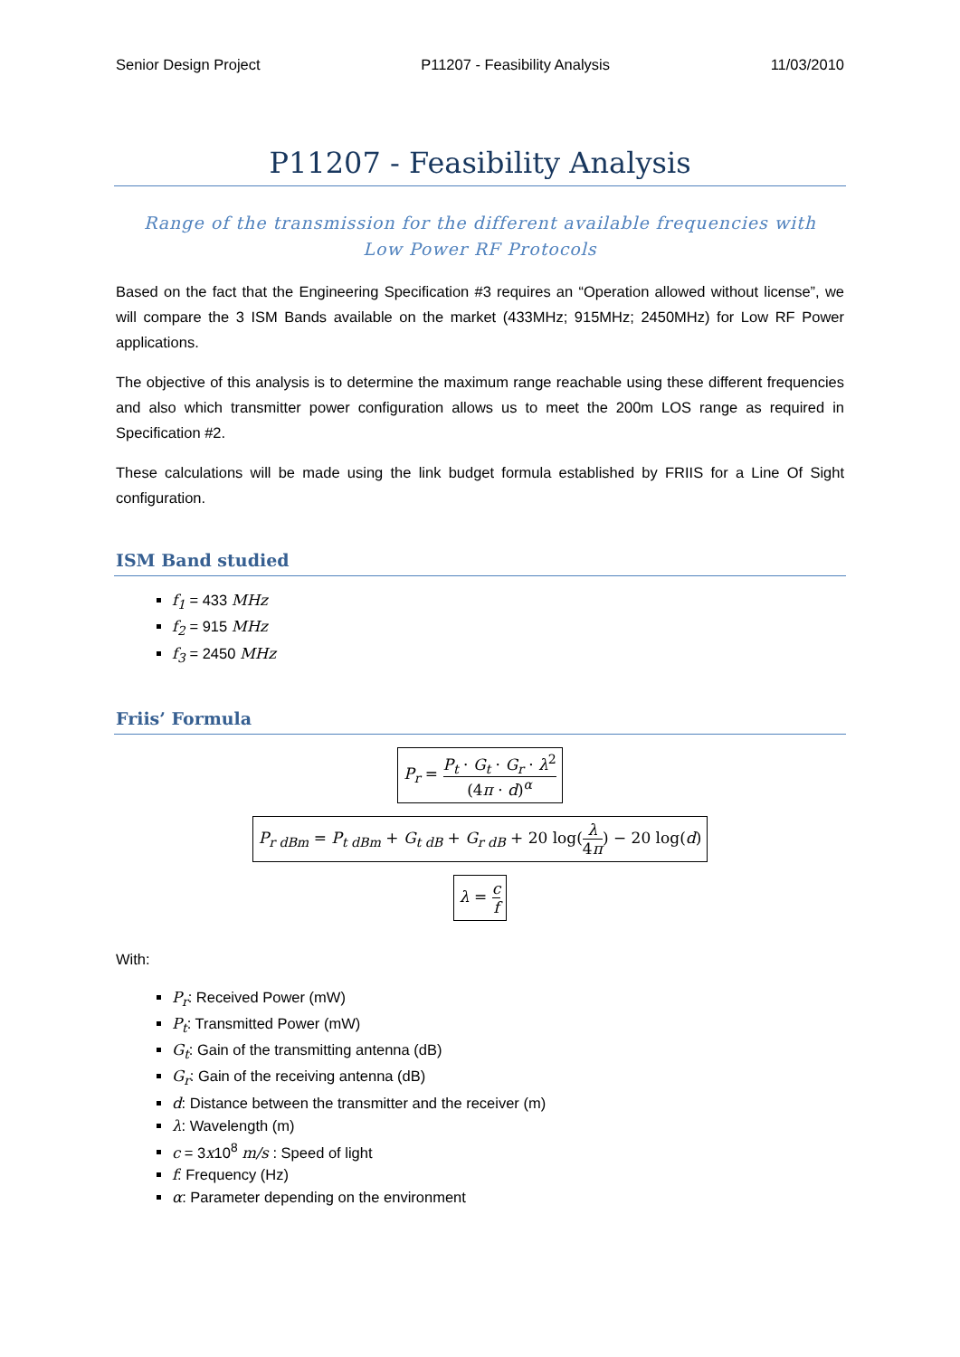Senior Design Project P11207 - Feasibility Analysis 11/03/2010
P11207 - Feasibility Analysis
Range of the transmission for the different available frequencies with Low Power RF Protocols
Based on the fact that the Engineering Specification #3 requires an “Operation allowed without license”, we will compare the 3 ISM Bands available on the market (433MHz; 915MHz; 2450MHz) for Low RF Power applications.
The objective of this analysis is to determine the maximum range reachable using these different frequencies and also which transmitter power configuration allows us to meet the 200m LOS range as required in Specification #2.
These calculations will be made using the link budget formula established by FRIIS for a Line Of Sight configuration.
ISM Band studied
f<sub>1</sub> = 433 MHz
f<sub>2</sub> = 915 MHz
f<sub>3</sub> = 2450 MHz
Friis’ Formula
P<sub>r</sub> = P<sub>t</sub> · G<sub>t</sub> · G<sub>r</sub> · λ<sup>2</sup> (4π · d)<sup>α</sup>
P<sub>r dBm</sub> = P<sub>t dBm</sub> + G<sub>t dB</sub> + G<sub>r dB</sub> + 20 log(λ 4π) − 20 log(d)
λ = c f
With:
P<sub>r</sub>: Received Power (mW)
P<sub>t</sub>: Transmitted Power (mW)
G<sub>t</sub>: Gain of the transmitting antenna (dB)
G<sub>r</sub>: Gain of the receiving antenna (dB)
d: Distance between the transmitter and the receiver (m)
λ: Wavelength (m)
c = 3x10<sup>8</sup> m/s : Speed of light
f: Frequency (Hz)
α: Parameter depending on the environment